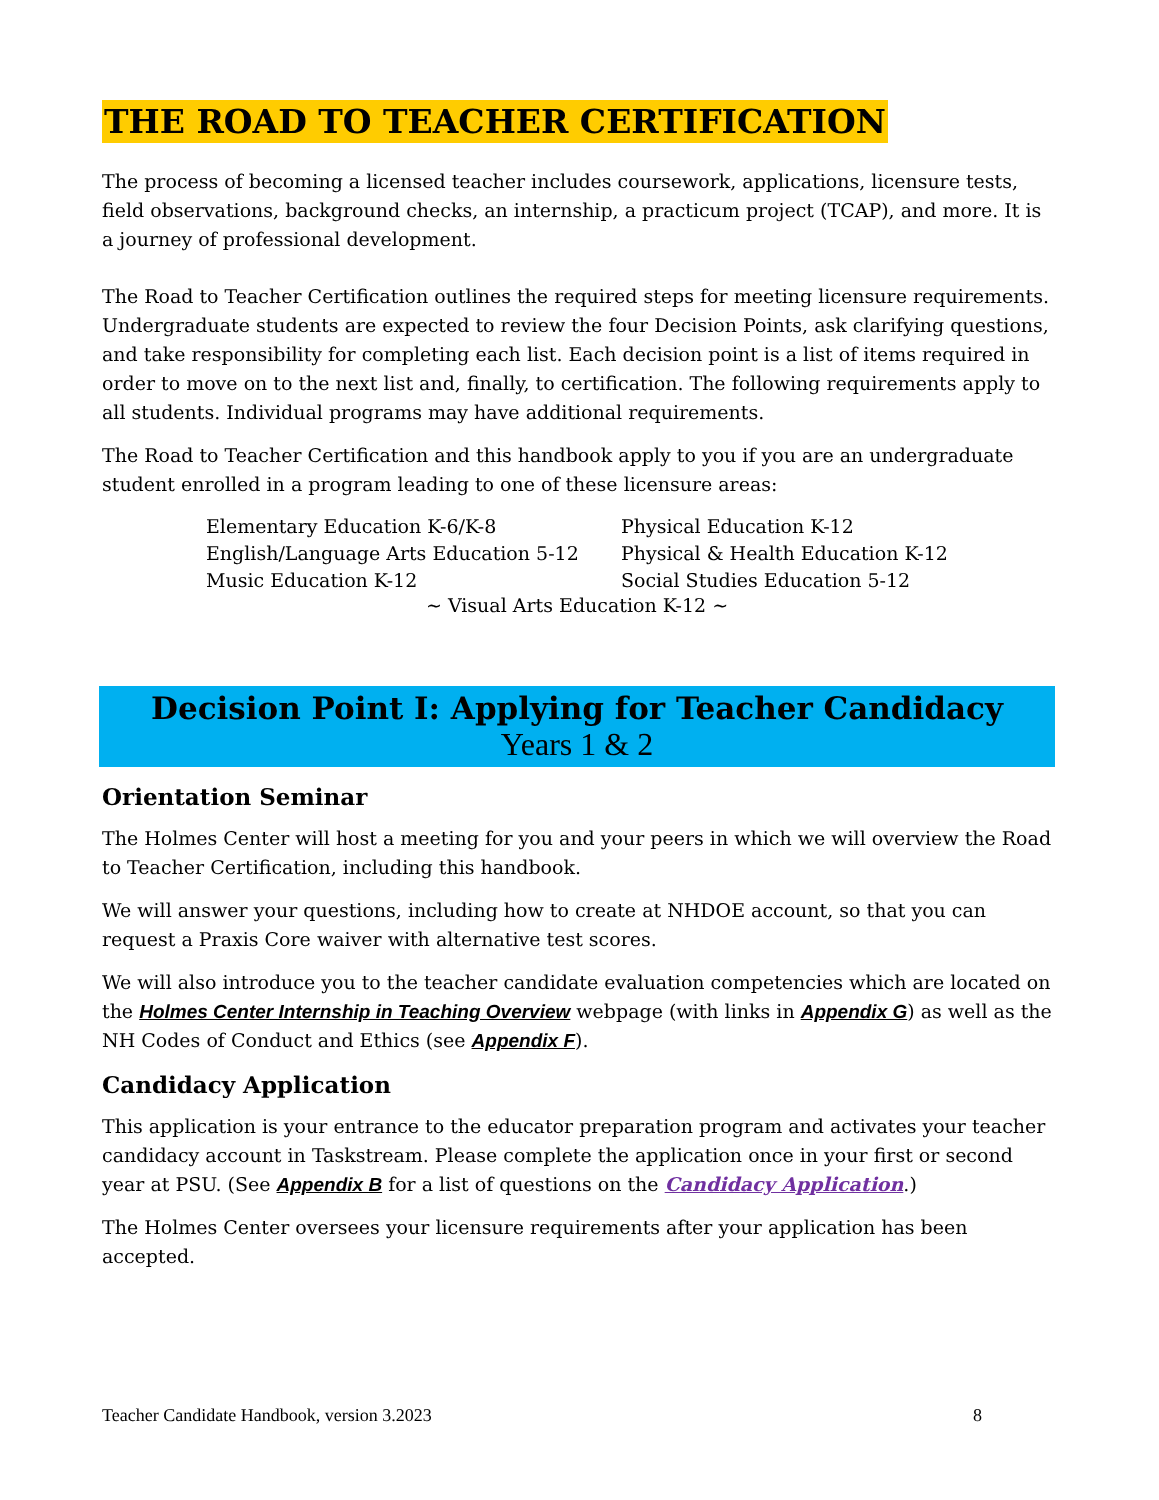THE ROAD TO TEACHER CERTIFICATION
The process of becoming a licensed teacher includes coursework, applications, licensure tests, field observations, background checks, an internship, a practicum project (TCAP), and more. It is a journey of professional development.
The Road to Teacher Certification outlines the required steps for meeting licensure requirements. Undergraduate students are expected to review the four Decision Points, ask clarifying questions, and take responsibility for completing each list. Each decision point is a list of items required in order to move on to the next list and, finally, to certification. The following requirements apply to all students. Individual programs may have additional requirements.
The Road to Teacher Certification and this handbook apply to you if you are an undergraduate student enrolled in a program leading to one of these licensure areas:
Elementary Education K-6/K-8
Physical Education K-12
English/Language Arts Education 5-12
Physical & Health Education K-12
Music Education K-12
Social Studies Education 5-12
~ Visual Arts Education K-12 ~
Decision Point I: Applying for Teacher Candidacy
Years 1 & 2
Orientation Seminar
The Holmes Center will host a meeting for you and your peers in which we will overview the Road to Teacher Certification, including this handbook.
We will answer your questions, including how to create at NHDOE account, so that you can request a Praxis Core waiver with alternative test scores.
We will also introduce you to the teacher candidate evaluation competencies which are located on the Holmes Center Internship in Teaching Overview webpage (with links in Appendix G) as well as the NH Codes of Conduct and Ethics (see Appendix F).
Candidacy Application
This application is your entrance to the educator preparation program and activates your teacher candidacy account in Taskstream. Please complete the application once in your first or second year at PSU. (See Appendix B for a list of questions on the Candidacy Application.)
The Holmes Center oversees your licensure requirements after your application has been accepted.
Teacher Candidate Handbook, version 3.2023 8